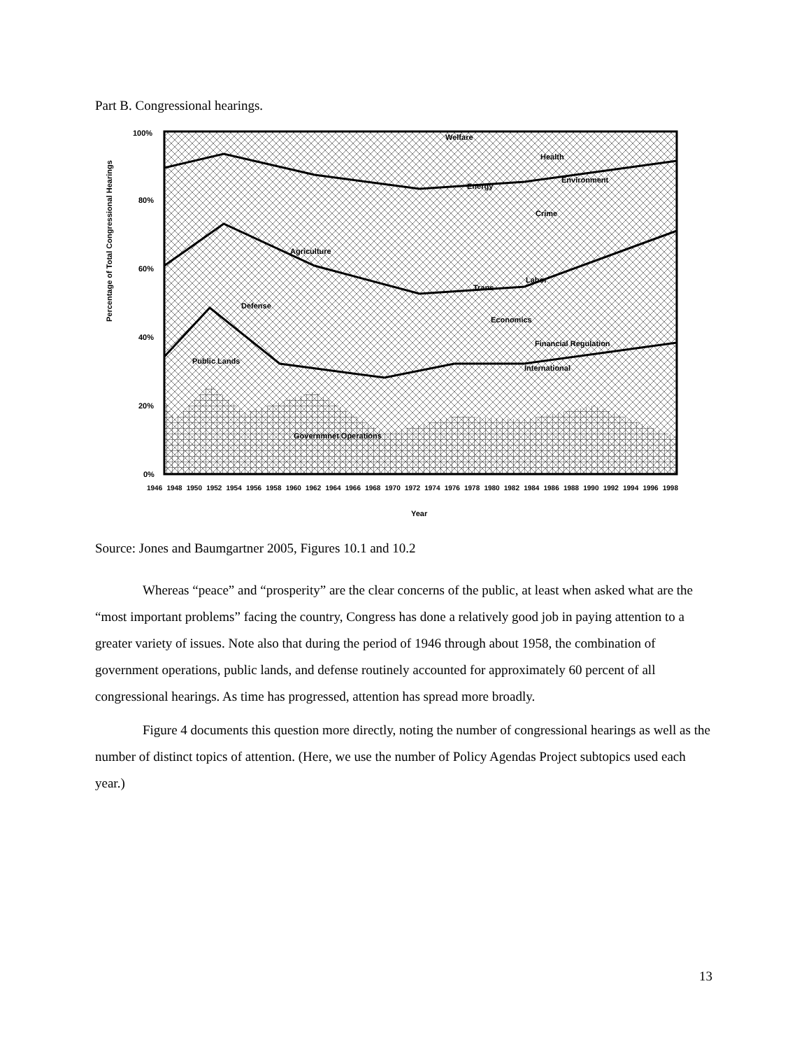Part B. Congressional hearings.
100%
80%
60%
40%
20%
0%
Percentage of Total Congressional Hearings
Welfare
Health
Environment
Energy
Crime
Agriculture
Labor
Trans
Defense
Economics
Financial Regulation
Public Lands
International
Governmnet Operations
1946 1948 1950 1952 1954 1956 1958 1960 1962 1964 1966 1968 1970 1972 1974 1976 1978 1980 1982 1984 1986 1988 1990 1992 1994 1996 1998
Year
Source: Jones and Baumgartner 2005, Figures 10.1 and 10.2
Whereas “peace” and “prosperity” are the clear concerns of the public, at least when asked what are the “most important problems” facing the country, Congress has done a relatively good job in paying attention to a greater variety of issues. Note also that during the period of 1946 through about 1958, the combination of government operations, public lands, and defense routinely accounted for approximately 60 percent of all congressional hearings. As time has progressed, attention has spread more broadly.
Figure 4 documents this question more directly, noting the number of congressional hearings as well as the number of distinct topics of attention. (Here, we use the number of Policy Agendas Project subtopics used each year.)
13